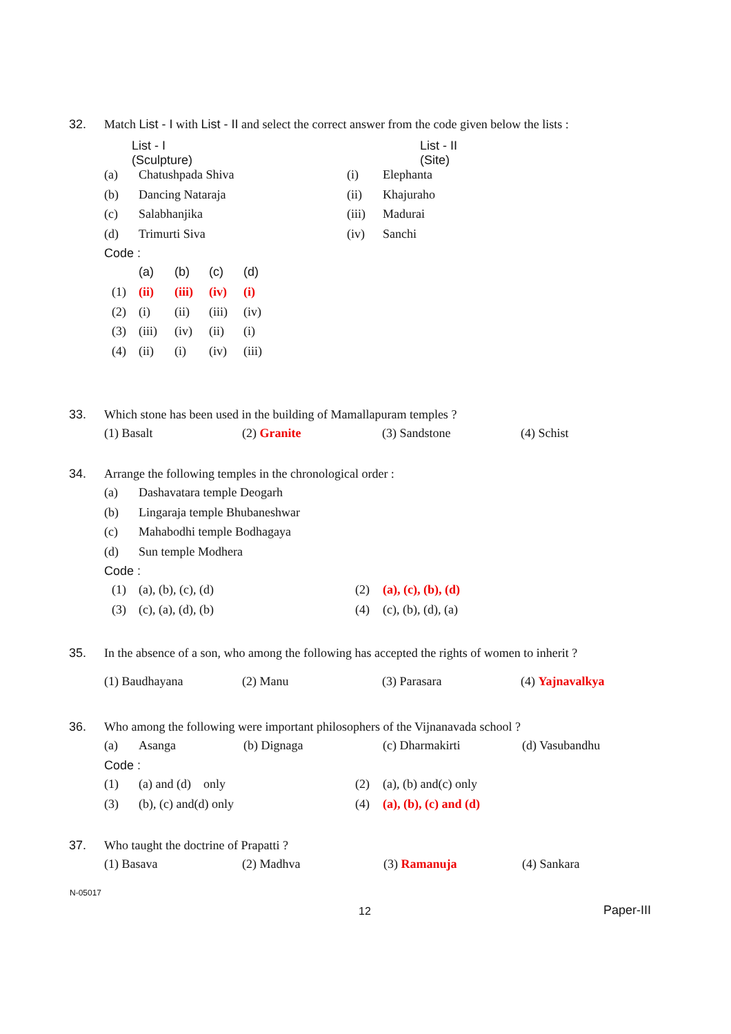32. Match List - I with List - II and select the correct answer from the code given below the lists :
| List - I (Sculpture) | | | List - II (Site) |
| (a) | Chatushpada Shiva | (i) | Elephanta |
| (b) | Dancing Nataraja | (ii) | Khajuraho |
| (c) | Salabhanjika | (iii) | Madurai |
| (d) | Trimurti Siva | (iv) | Sanchi |
Code :
| | (a) | (b) | (c) | (d) |
| (1) | (ii) | (iii) | (iv) | (i) |
| (2) | (i) | (ii) | (iii) | (iv) |
| (3) | (iii) | (iv) | (ii) | (i) |
| (4) | (ii) | (i) | (iv) | (iii) |
33. Which stone has been used in the building of Mamallapuram temples ?
(1) Basalt (2) Granite (3) Sandstone (4) Schist
34. Arrange the following temples in the chronological order :
| (a) | Dashavatara temple Deogarh |
| (b) | Lingaraja temple Bhubaneshwar |
| (c) | Mahabodhi temple Bodhagaya |
| (d) | Sun temple Modhera |
Code :
| (1) | (a), (b), (c), (d) | (2) | (a), (c), (b), (d) |
| (3) | (c), (a), (d), (b) | (4) | (c), (b), (d), (a) |
35. In the absence of a son, who among the following has accepted the rights of women to inherit ?
(1) Baudhayana (2) Manu (3) Parasara (4) Yajnavalkya
36. Who among the following were important philosophers of the Vijnanavada school ?
(a) Asanga (b) Dignaga (c) Dharmakirti (d) Vasubandhu
Code :
| (1) | (a) and (d) only | (2) | (a), (b) and(c) only |
| (3) | (b), (c) and(d) only | (4) | (a), (b), (c) and (d) |
37. Who taught the doctrine of Prapatti ?
(1) Basava (2) Madhva (3) Ramanuja (4) Sankara
N-05017
12 Paper-III